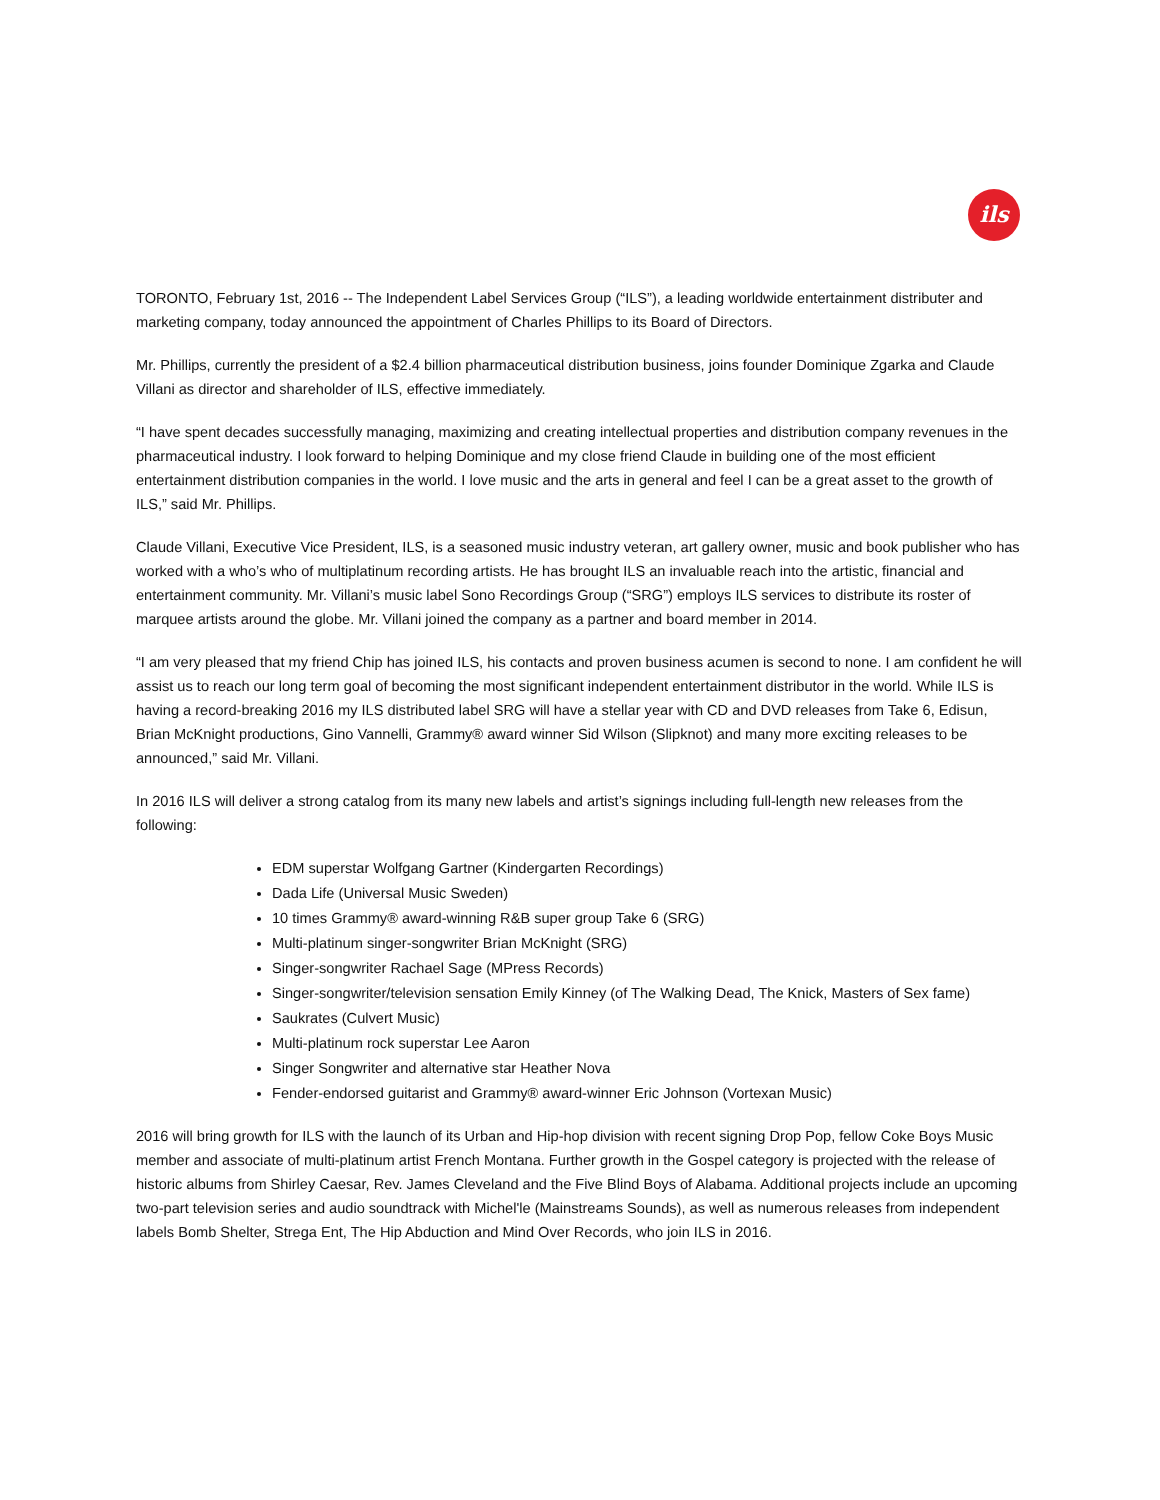ils
TORONTO, February 1st, 2016 -- The Independent Label Services Group (“ILS”), a leading worldwide entertainment distributer and marketing company, today announced the appointment of Charles Phillips to its Board of Directors.
Mr. Phillips, currently the president of a $2.4 billion pharmaceutical distribution business, joins founder Dominique Zgarka and Claude Villani as director and shareholder of ILS, effective immediately.
“I have spent decades successfully managing, maximizing and creating intellectual properties and distribution company revenues in the pharmaceutical industry. I look forward to helping Dominique and my close friend Claude in building one of the most efficient entertainment distribution companies in the world. I love music and the arts in general and feel I can be a great asset to the growth of ILS,” said Mr. Phillips.
Claude Villani, Executive Vice President, ILS, is a seasoned music industry veteran, art gallery owner, music and book publisher who has worked with a who’s who of multiplatinum recording artists. He has brought ILS an invaluable reach into the artistic, financial and entertainment community. Mr. Villani’s music label Sono Recordings Group (“SRG”) employs ILS services to distribute its roster of marquee artists around the globe. Mr. Villani joined the company as a partner and board member in 2014.
“I am very pleased that my friend Chip has joined ILS, his contacts and proven business acumen is second to none. I am confident he will assist us to reach our long term goal of becoming the most significant independent entertainment distributor in the world. While ILS is having a record-breaking 2016 my ILS distributed label SRG will have a stellar year with CD and DVD releases from Take 6, Edisun, Brian McKnight productions, Gino Vannelli, Grammy® award winner Sid Wilson (Slipknot) and many more exciting releases to be announced,” said Mr. Villani.
In 2016 ILS will deliver a strong catalog from its many new labels and artist’s signings including full-length new releases from the following:
EDM superstar Wolfgang Gartner (Kindergarten Recordings)
Dada Life (Universal Music Sweden)
10 times Grammy® award-winning R&B super group Take 6 (SRG)
Multi-platinum singer-songwriter Brian McKnight (SRG)
Singer-songwriter Rachael Sage (MPress Records)
Singer-songwriter/television sensation Emily Kinney (of The Walking Dead, The Knick, Masters of Sex fame)
Saukrates (Culvert Music)
Multi-platinum rock superstar Lee Aaron
Singer Songwriter and alternative star Heather Nova
Fender-endorsed guitarist and Grammy® award-winner Eric Johnson (Vortexan Music)
2016 will bring growth for ILS with the launch of its Urban and Hip-hop division with recent signing Drop Pop, fellow Coke Boys Music member and associate of multi-platinum artist French Montana. Further growth in the Gospel category is projected with the release of historic albums from Shirley Caesar, Rev. James Cleveland and the Five Blind Boys of Alabama. Additional projects include an upcoming two-part television series and audio soundtrack with Michel'le (Mainstreams Sounds), as well as numerous releases from independent labels Bomb Shelter, Strega Ent, The Hip Abduction and Mind Over Records, who join ILS in 2016.